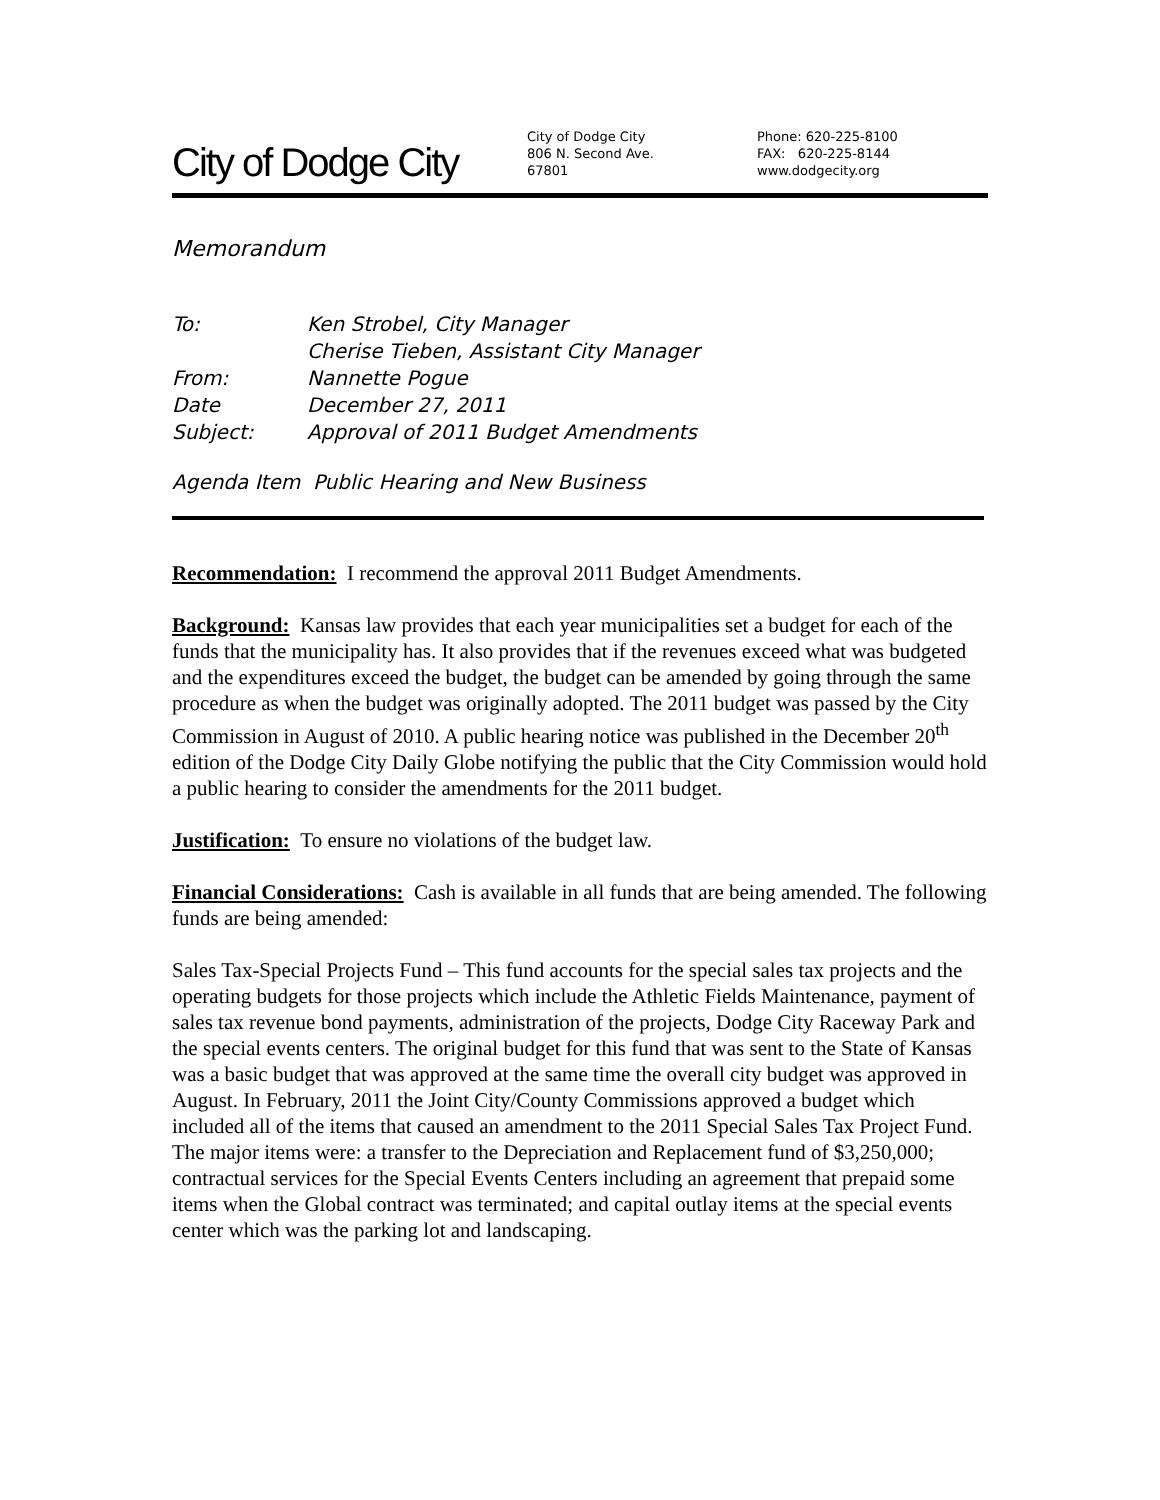City of Dodge City
City of Dodge City
806 N. Second Ave.
67801
Phone: 620-225-8100
FAX: 620-225-8144
www.dodgecity.org
Memorandum
| To: | Ken Strobel, City Manager Cherise Tieben, Assistant City Manager |
| From: | Nannette Pogue |
| Date | December 27, 2011 |
| Subject: | Approval of 2011 Budget Amendments |
Agenda Item Public Hearing and New Business
Recommendation: I recommend the approval 2011 Budget Amendments.
Background: Kansas law provides that each year municipalities set a budget for each of the funds that the municipality has. It also provides that if the revenues exceed what was budgeted and the expenditures exceed the budget, the budget can be amended by going through the same procedure as when the budget was originally adopted. The 2011 budget was passed by the City Commission in August of 2010. A public hearing notice was published in the December 20<sup>th</sup> edition of the Dodge City Daily Globe notifying the public that the City Commission would hold a public hearing to consider the amendments for the 2011 budget.
Justification: To ensure no violations of the budget law.
Financial Considerations: Cash is available in all funds that are being amended. The following funds are being amended:
Sales Tax-Special Projects Fund – This fund accounts for the special sales tax projects and the operating budgets for those projects which include the Athletic Fields Maintenance, payment of sales tax revenue bond payments, administration of the projects, Dodge City Raceway Park and the special events centers. The original budget for this fund that was sent to the State of Kansas was a basic budget that was approved at the same time the overall city budget was approved in August. In February, 2011 the Joint City/County Commissions approved a budget which included all of the items that caused an amendment to the 2011 Special Sales Tax Project Fund. The major items were: a transfer to the Depreciation and Replacement fund of $3,250,000; contractual services for the Special Events Centers including an agreement that prepaid some items when the Global contract was terminated; and capital outlay items at the special events center which was the parking lot and landscaping.